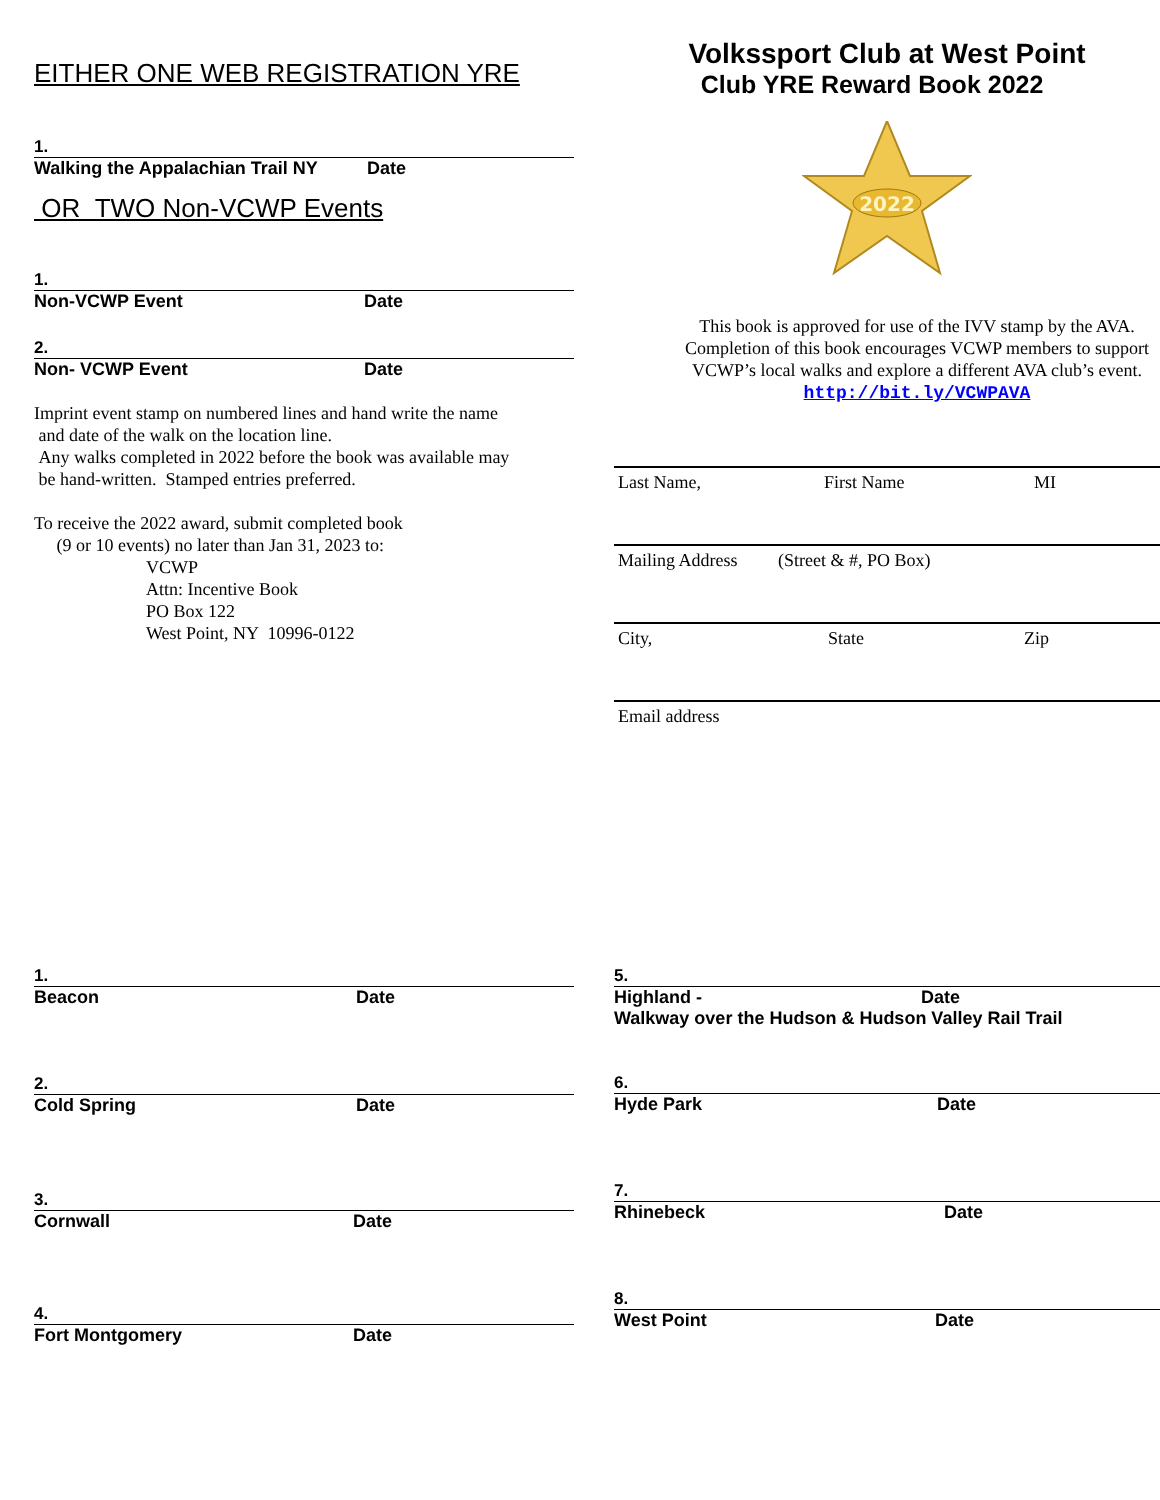EITHER ONE WEB REGISTRATION YRE
1.
Walking the Appalachian Trail NY Date
OR TWO Non-VCWP Events
1.
Non-VCWP Event Date
2.
Non- VCWP Event Date
Imprint event stamp on numbered lines and hand write the name
and date of the walk on the location line.
Any walks completed in 2022 before the book was available may
be hand-written. Stamped entries preferred.
To receive the 2022 award, submit completed book
(9 or 10 events) no later than Jan 31, 2023 to:
VCWP
Attn: Incentive Book
PO Box 122
West Point, NY 10996-0122
Volkssport Club at West Point
Club YRE Reward Book 2022
2022
This book is approved for use of the IVV stamp by the AVA. Completion of this book encourages VCWP members to support VCWP’s local walks and explore a different AVA club’s event.
http://bit.ly/VCWPAVA
Last Name, First Name MI
Mailing Address (Street & #, PO Box)
City, State Zip
Email address
1.
Beacon Date
2.
Cold Spring Date
3.
Cornwall Date
4.
Fort Montgomery Date
5.
Highland - Date
Walkway over the Hudson & Hudson Valley Rail Trail
6.
Hyde Park Date
7.
Rhinebeck Date
8.
West Point Date